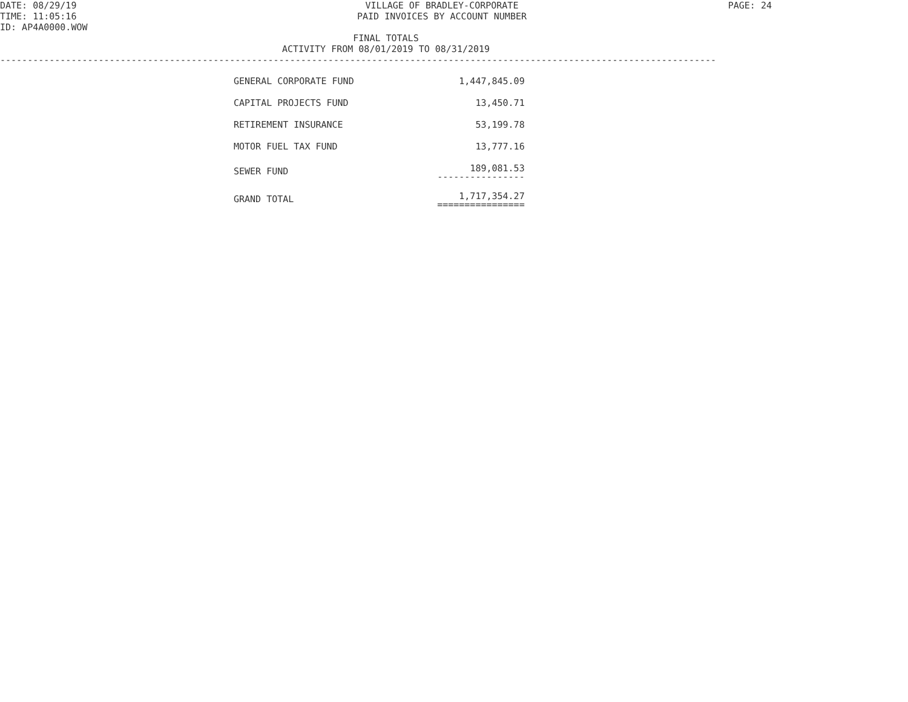DATE: 08/29/19
TIME: 11:05:16
ID: AP4A0000.WOW
VILLAGE OF BRADLEY-CORPORATE
PAID INVOICES BY ACCOUNT NUMBER
PAGE: 24
FINAL TOTALS
ACTIVITY FROM 08/01/2019 TO 08/31/2019
-----------------------------------------------------------------------------------------------------------------------------------
| GENERAL CORPORATE FUND | 1,447,845.09 |
| CAPITAL PROJECTS FUND | 13,450.71 |
| RETIREMENT INSURANCE | 53,199.78 |
| MOTOR FUEL TAX FUND | 13,777.16 |
| SEWER FUND | 189,081.53 ---------------- |
| GRAND TOTAL | 1,717,354.27 ================ |